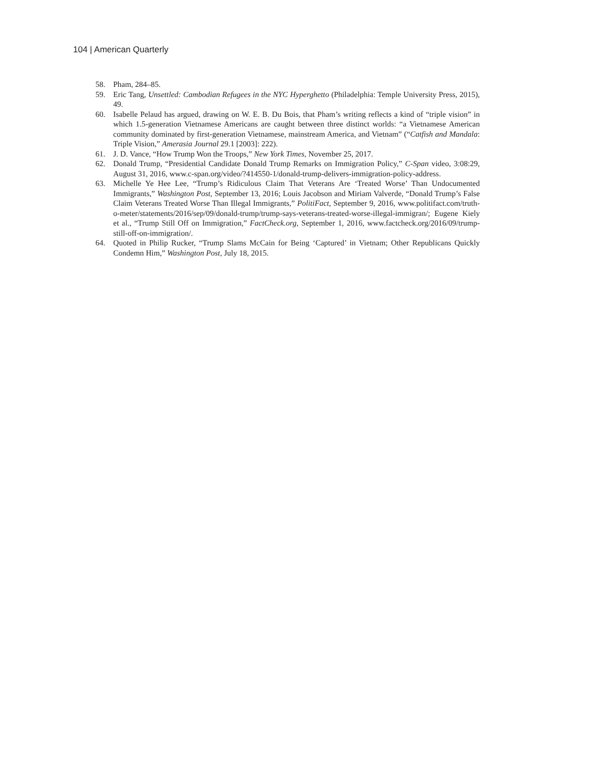104 | American Quarterly
58. Pham, 284–85.
59. Eric Tang, Unsettled: Cambodian Refugees in the NYC Hyperghetto (Philadelphia: Temple University Press, 2015), 49.
60. Isabelle Pelaud has argued, drawing on W. E. B. Du Bois, that Pham’s writing reflects a kind of “triple vision” in which 1.5-generation Vietnamese Americans are caught between three distinct worlds: “a Vietnamese American community dominated by first-generation Vietnamese, mainstream America, and Vietnam” (“Catfish and Mandala: Triple Vision,” Amerasia Journal 29.1 [2003]: 222).
61. J. D. Vance, “How Trump Won the Troops,” New York Times, November 25, 2017.
62. Donald Trump, “Presidential Candidate Donald Trump Remarks on Immigration Policy,” C-Span video, 3:08:29, August 31, 2016, www.c-span.org/video/?414550-1/donald-trump-delivers-immigration-policy-address.
63. Michelle Ye Hee Lee, “Trump’s Ridiculous Claim That Veterans Are ‘Treated Worse’ Than Undocumented Immigrants,” Washington Post, September 13, 2016; Louis Jacobson and Miriam Valverde, “Donald Trump’s False Claim Veterans Treated Worse Than Illegal Immigrants,” PolitiFact, September 9, 2016, www.politifact.com/truth-o-meter/statements/2016/sep/09/donald-trump/trump-says-veterans-treated-worse-illegal-immigran/; Eugene Kiely et al., “Trump Still Off on Immigration,” FactCheck.org, September 1, 2016, www.factcheck.org/2016/09/trump-still-off-on-immigration/.
64. Quoted in Philip Rucker, “Trump Slams McCain for Being ‘Captured’ in Vietnam; Other Republicans Quickly Condemn Him,” Washington Post, July 18, 2015.